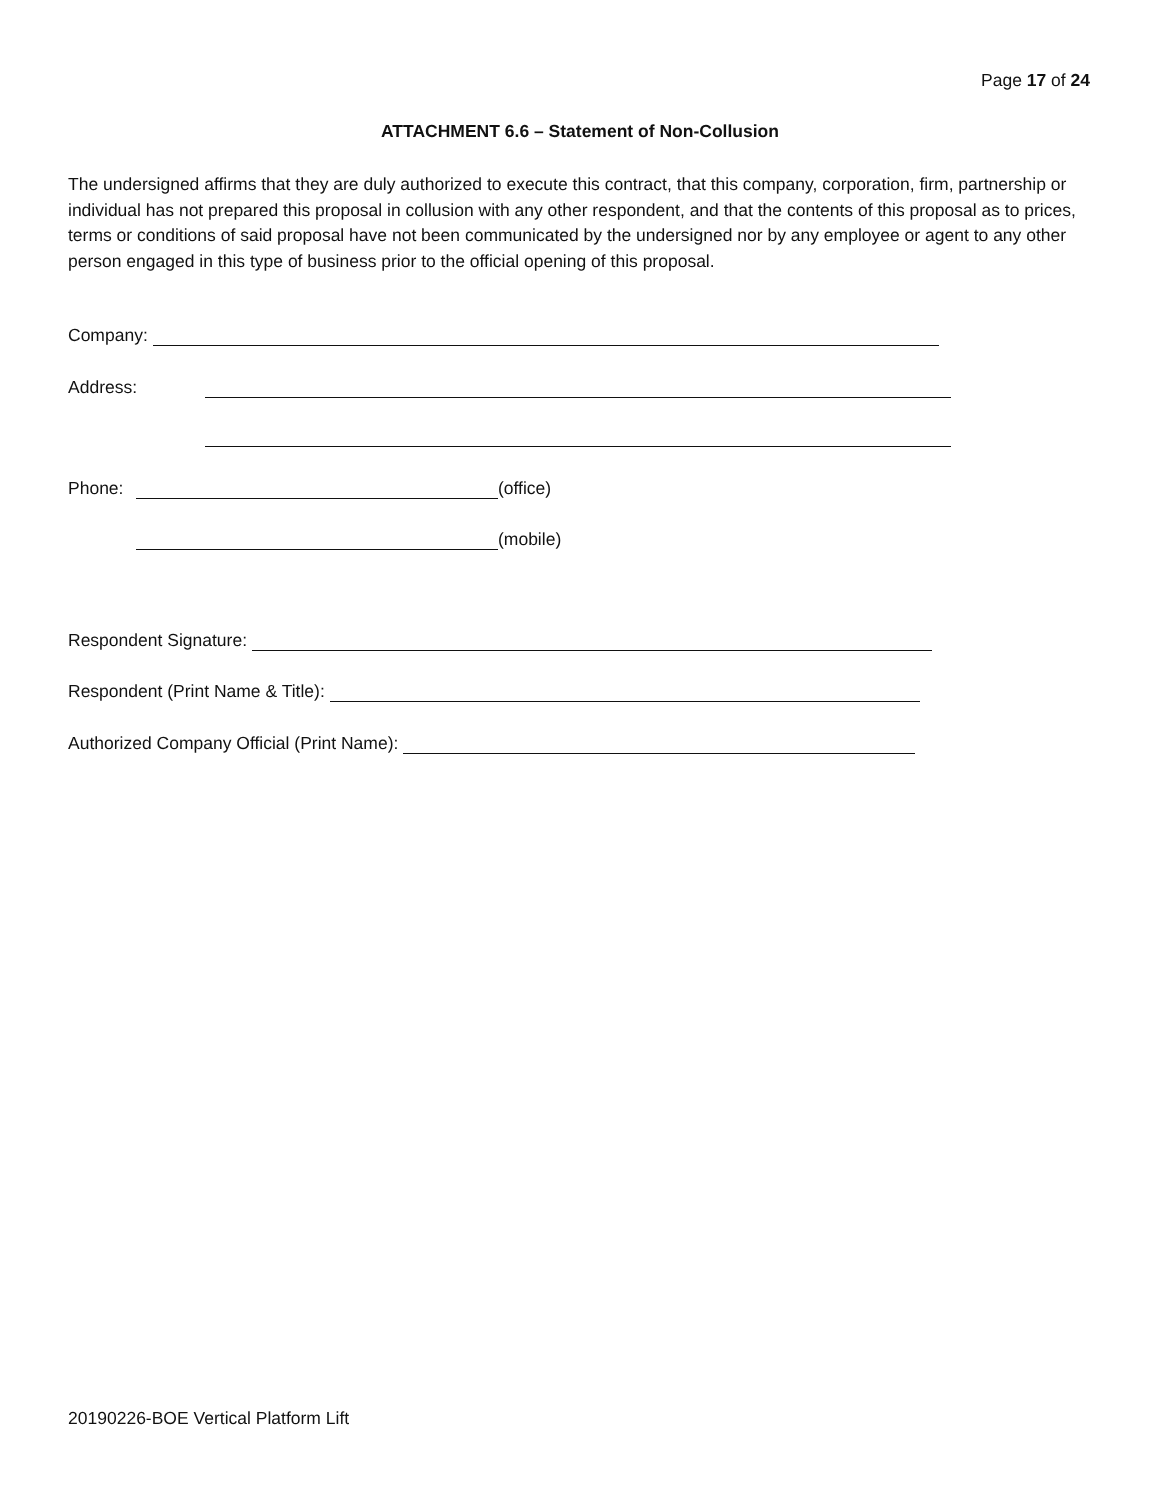Page 17 of 24
ATTACHMENT 6.6 – Statement of Non-Collusion
The undersigned affirms that they are duly authorized to execute this contract, that this company, corporation, firm, partnership or individual has not prepared this proposal in collusion with any other respondent, and that the contents of this proposal as to prices, terms or conditions of said proposal have not been communicated by the undersigned nor by any employee or agent to any other person engaged in this type of business prior to the official opening of this proposal.
Company:
Address:
Phone: (office)
(mobile)
Respondent Signature:
Respondent (Print Name & Title):
Authorized Company Official (Print Name):
20190226-BOE Vertical Platform Lift